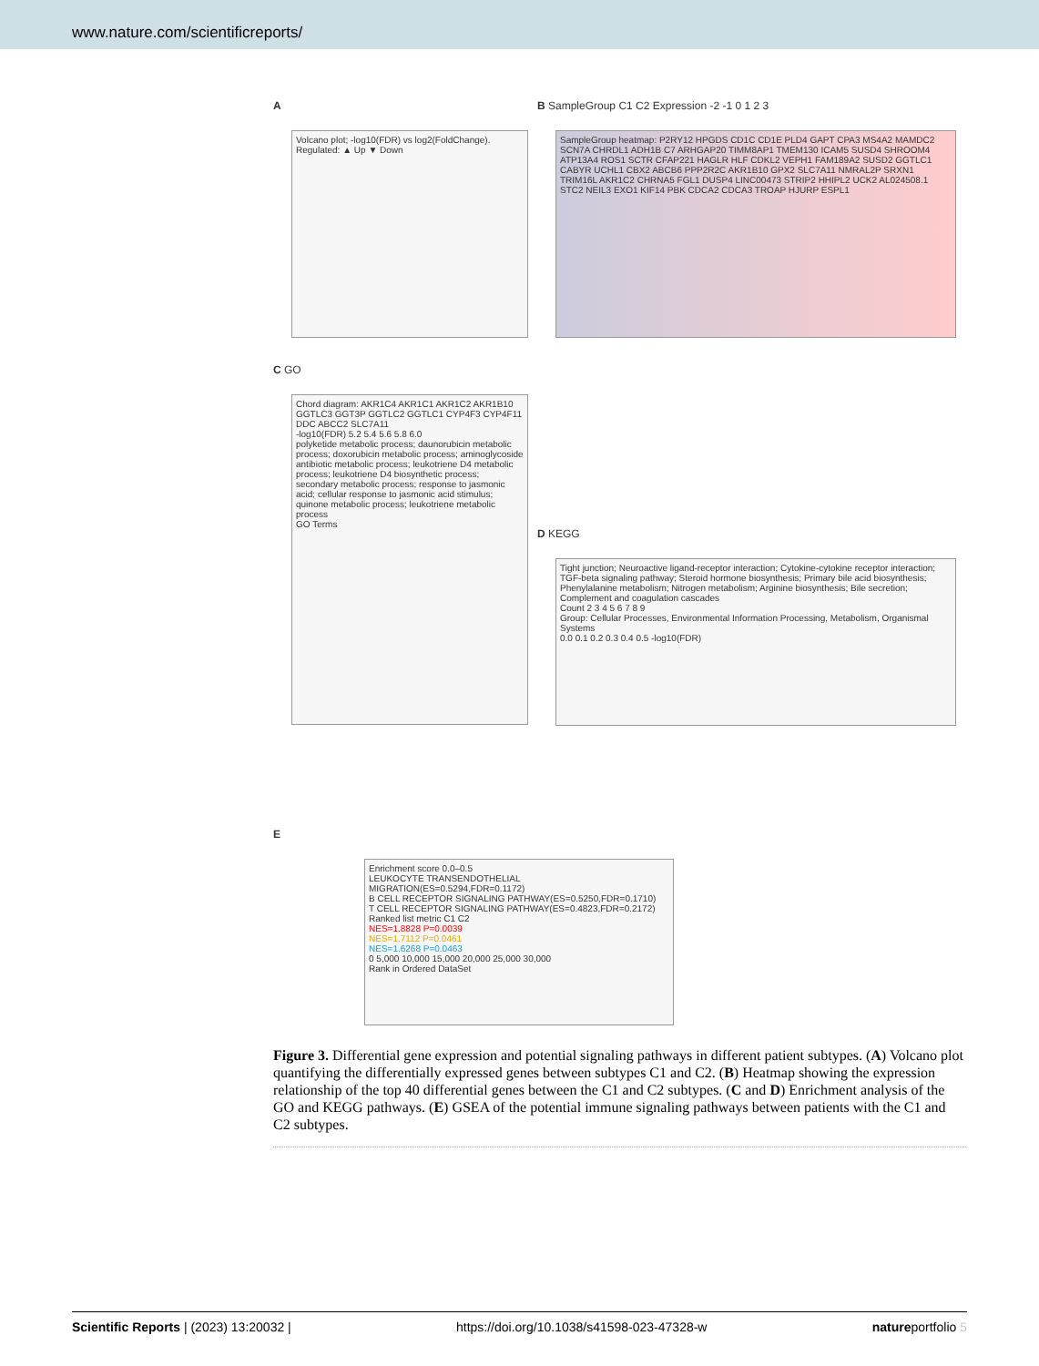www.nature.com/scientificreports/
A
Volcano plot; -log10(FDR) vs log2(FoldChange). Regulated: ▲ Up ▼ Down
B SampleGroup C1 C2 Expression -2 -1 0 1 2 3
SampleGroup heatmap: P2RY12 HPGDS CD1C CD1E PLD4 GAPT CPA3 MS4A2 MAMDC2 SCN7A CHRDL1 ADH1B C7 ARHGAP20 TIMM8AP1 TMEM130 ICAM5 SUSD4 SHROOM4 ATP13A4 ROS1 SCTR CFAP221 HAGLR HLF CDKL2 VEPH1 FAM189A2 SUSD2 GGTLC1 CABYR UCHL1 CBX2 ABCB6 PPP2R2C AKR1B10 GPX2 SLC7A11 NMRAL2P SRXN1 TRIM16L AKR1C2 CHRNA5 FGL1 DUSP4 LINC00473 STRIP2 HHIPL2 UCK2 AL024508.1 STC2 NEIL3 EXO1 KIF14 PBK CDCA2 CDCA3 TROAP HJURP ESPL1
C GO
Chord diagram: AKR1C4 AKR1C1 AKR1C2 AKR1B10 GGTLC3 GGT3P GGTLC2 GGTLC1 CYP4F3 CYP4F11 DDC ABCC2 SLC7A11
-log10(FDR) 5.2 5.4 5.6 5.8 6.0
polyketide metabolic process; daunorubicin metabolic process; doxorubicin metabolic process; aminoglycoside antibiotic metabolic process; leukotriene D4 metabolic process; leukotriene D4 biosynthetic process; secondary metabolic process; response to jasmonic acid; cellular response to jasmonic acid stimulus; quinone metabolic process; leukotriene metabolic process
GO Terms
D KEGG
Tight junction; Neuroactive ligand-receptor interaction; Cytokine-cytokine receptor interaction; TGF-beta signaling pathway; Steroid hormone biosynthesis; Primary bile acid biosynthesis; Phenylalanine metabolism; Nitrogen metabolism; Arginine biosynthesis; Bile secretion; Complement and coagulation cascades
Count 2 3 4 5 6 7 8 9
Group: Cellular Processes, Environmental Information Processing, Metabolism, Organismal Systems
0.0 0.1 0.2 0.3 0.4 0.5 -log10(FDR)
E
Enrichment score 0.0–0.5
LEUKOCYTE TRANSENDOTHELIAL MIGRATION(ES=0.5294,FDR=0.1172)
B CELL RECEPTOR SIGNALING PATHWAY(ES=0.5250,FDR=0.1710)
T CELL RECEPTOR SIGNALING PATHWAY(ES=0.4823,FDR=0.2172)
Ranked list metric C1 C2
NES=1.8828 P=0.0039
NES=1.7112 P=0.0461
NES=1.6268 P=0.0463
0 5,000 10,000 15,000 20,000 25,000 30,000
Rank in Ordered DataSet
Figure 3. Differential gene expression and potential signaling pathways in different patient subtypes. (A) Volcano plot quantifying the differentially expressed genes between subtypes C1 and C2. (B) Heatmap showing the expression relationship of the top 40 differential genes between the C1 and C2 subtypes. (C and D) Enrichment analysis of the GO and KEGG pathways. (E) GSEA of the potential immune signaling pathways between patients with the C1 and C2 subtypes.
Scientific Reports | (2023) 13:20032 | https://doi.org/10.1038/s41598-023-47328-w natureportfolio 5